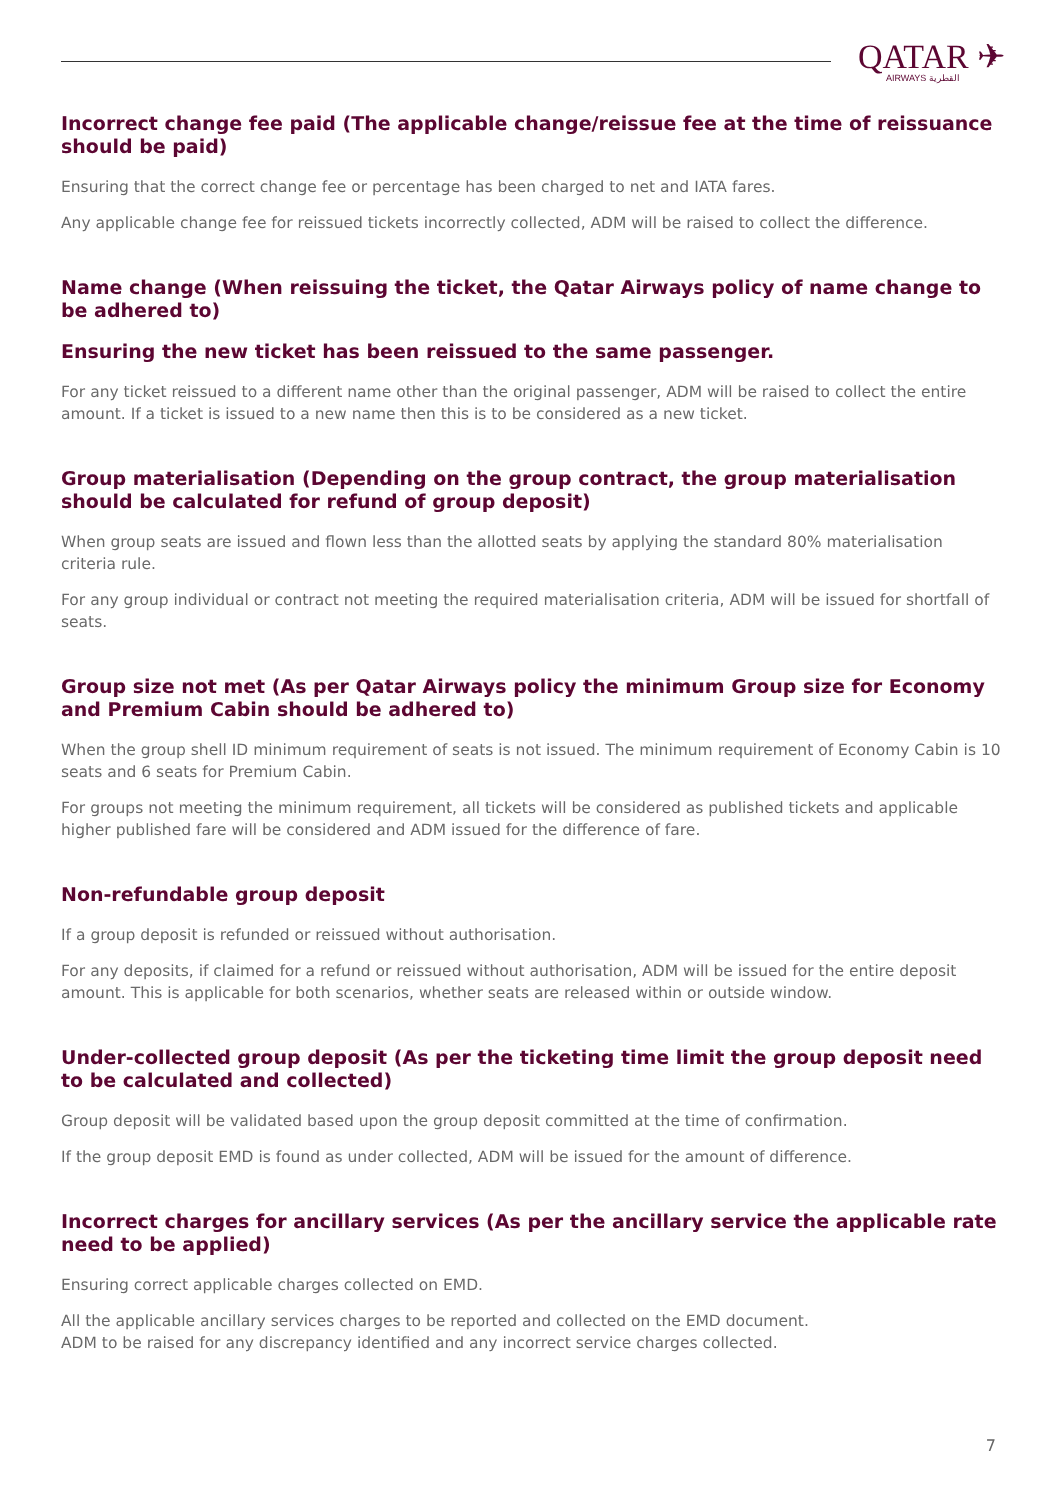QATAR ✈
AIRWAYS القطرية
Incorrect change fee paid (The applicable change/reissue fee at the time of reissuance should be paid)
Ensuring that the correct change fee or percentage has been charged to net and IATA fares.
Any applicable change fee for reissued tickets incorrectly collected, ADM will be raised to collect the difference.
Name change (When reissuing the ticket, the Qatar Airways policy of name change to be adhered to)
Ensuring the new ticket has been reissued to the same passenger.
For any ticket reissued to a different name other than the original passenger, ADM will be raised to collect the entire amount. If a ticket is issued to a new name then this is to be considered as a new ticket.
Group materialisation (Depending on the group contract, the group materialisation should be calculated for refund of group deposit)
When group seats are issued and flown less than the allotted seats by applying the standard 80% materialisation criteria rule.
For any group individual or contract not meeting the required materialisation criteria, ADM will be issued for shortfall of seats.
Group size not met (As per Qatar Airways policy the minimum Group size for Economy and Premium Cabin should be adhered to)
When the group shell ID minimum requirement of seats is not issued. The minimum requirement of Economy Cabin is 10 seats and 6 seats for Premium Cabin.
For groups not meeting the minimum requirement, all tickets will be considered as published tickets and applicable higher published fare will be considered and ADM issued for the difference of fare.
Non-refundable group deposit
If a group deposit is refunded or reissued without authorisation.
For any deposits, if claimed for a refund or reissued without authorisation, ADM will be issued for the entire deposit amount. This is applicable for both scenarios, whether seats are released within or outside window.
Under-collected group deposit (As per the ticketing time limit the group deposit need to be calculated and collected)
Group deposit will be validated based upon the group deposit committed at the time of confirmation.
If the group deposit EMD is found as under collected, ADM will be issued for the amount of difference.
Incorrect charges for ancillary services (As per the ancillary service the applicable rate need to be applied)
Ensuring correct applicable charges collected on EMD.
All the applicable ancillary services charges to be reported and collected on the EMD document.
ADM to be raised for any discrepancy identified and any incorrect service charges collected.
7